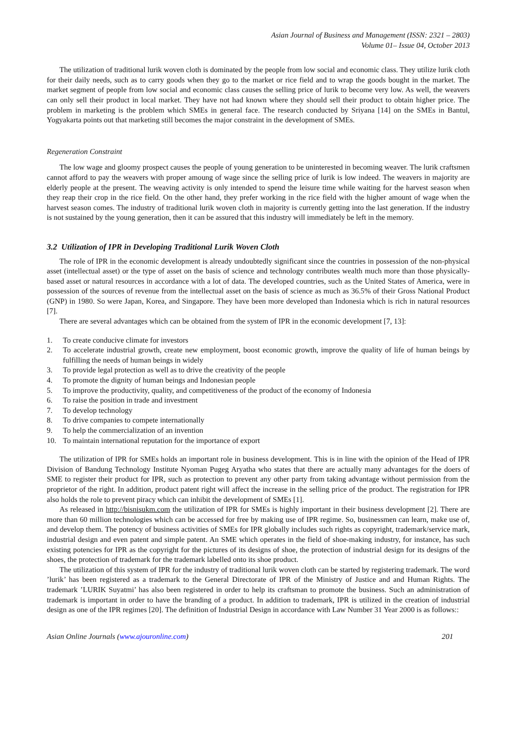Asian Journal of Business and Management (ISSN: 2321 – 2803)
Volume 01– Issue 04, October 2013
The utilization of traditional lurik woven cloth is dominated by the people from low social and economic class. They utilize lurik cloth for their daily needs, such as to carry goods when they go to the market or rice field and to wrap the goods bought in the market. The market segment of people from low social and economic class causes the selling price of lurik to become very low. As well, the weavers can only sell their product in local market. They have not had known where they should sell their product to obtain higher price. The problem in marketing is the problem which SMEs in general face. The research conducted by Sriyana [14] on the SMEs in Bantul, Yogyakarta points out that marketing still becomes the major constraint in the development of SMEs.
Regeneration Constraint
The low wage and gloomy prospect causes the people of young generation to be uninterested in becoming weaver. The lurik craftsmen cannot afford to pay the weavers with proper amoung of wage since the selling price of lurik is low indeed. The weavers in majority are elderly people at the present. The weaving activity is only intended to spend the leisure time while waiting for the harvest season when they reap their crop in the rice field. On the other hand, they prefer working in the rice field with the higher amount of wage when the harvest season comes. The industry of traditional lurik woven cloth in majority is currently getting into the last generation. If the industry is not sustained by the young generation, then it can be assured that this industry will immediately be left in the memory.
3.2 Utilization of IPR in Developing Traditional Lurik Woven Cloth
The role of IPR in the economic development is already undoubtedly significant since the countries in possession of the non-physical asset (intellectual asset) or the type of asset on the basis of science and technology contributes wealth much more than those physically-based asset or natural resources in accordance with a lot of data. The developed countries, such as the United States of America, were in possession of the sources of revenue from the intellectual asset on the basis of science as much as 36.5% of their Gross National Product (GNP) in 1980. So were Japan, Korea, and Singapore. They have been more developed than Indonesia which is rich in natural resources [7].
There are several advantages which can be obtained from the system of IPR in the economic development [7, 13]:
1. To create conducive climate for investors
2. To accelerate industrial growth, create new employment, boost economic growth, improve the quality of life of human beings by fulfilling the needs of human beings in widely
3. To provide legal protection as well as to drive the creativity of the people
4. To promote the dignity of human beings and Indonesian people
5. To improve the productivity, quality, and competitiveness of the product of the economy of Indonesia
6. To raise the position in trade and investment
7. To develop technology
8. To drive companies to compete internationally
9. To help the commercialization of an invention
10. To maintain international reputation for the importance of export
The utilization of IPR for SMEs holds an important role in business development. This is in line with the opinion of the Head of IPR Division of Bandung Technology Institute Nyoman Pugeg Aryatha who states that there are actually many advantages for the doers of SME to register their product for IPR, such as protection to prevent any other party from taking advantage without permission from the proprietor of the right. In addition, product patent right will affect the increase in the selling price of the product. The registration for IPR also holds the role to prevent piracy which can inhibit the development of SMEs [1].
As released in http://bisnisukm.com the utilization of IPR for SMEs is highly important in their business development [2]. There are more than 60 million technologies which can be accessed for free by making use of IPR regime. So, businessmen can learn, make use of, and develop them. The potency of business activities of SMEs for IPR globally includes such rights as copyright, trademark/service mark, industrial design and even patent and simple patent. An SME which operates in the field of shoe-making industry, for instance, has such existing potencies for IPR as the copyright for the pictures of its designs of shoe, the protection of industrial design for its designs of the shoes, the protection of trademark for the trademark labelled onto its shoe product.
The utilization of this system of IPR for the industry of traditional lurik woven cloth can be started by registering trademark. The word ’lurik’ has been registered as a trademark to the General Directorate of IPR of the Ministry of Justice and and Human Rights. The trademark ’LURIK Suyatmi’ has also been registered in order to help its craftsman to promote the business. Such an administration of trademark is important in order to have the branding of a product. In addition to trademark, IPR is utilized in the creation of industrial design as one of the IPR regimes [20]. The definition of Industrial Design in accordance with Law Number 31 Year 2000 is as follows::
Asian Online Journals (www.ajouronline.com) 201